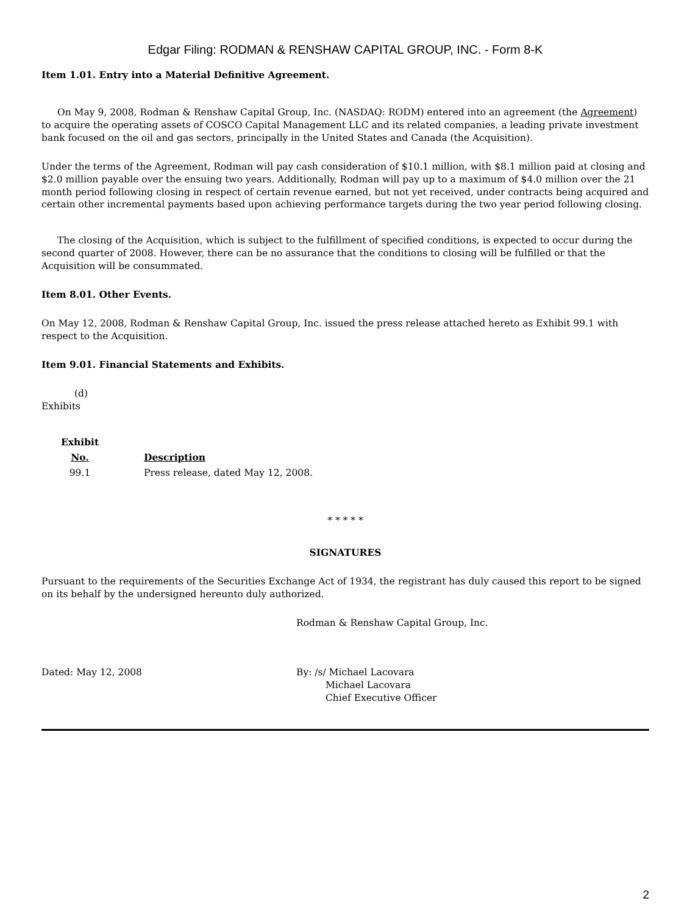Edgar Filing: RODMAN & RENSHAW CAPITAL GROUP, INC. - Form 8-K
Item 1.01. Entry into a Material Definitive Agreement.
On May 9, 2008, Rodman & Renshaw Capital Group, Inc. (NASDAQ: RODM) entered into an agreement (the Agreement) to acquire the operating assets of COSCO Capital Management LLC and its related companies, a leading private investment bank focused on the oil and gas sectors, principally in the United States and Canada (the Acquisition).
Under the terms of the Agreement, Rodman will pay cash consideration of $10.1 million, with $8.1 million paid at closing and $2.0 million payable over the ensuing two years. Additionally, Rodman will pay up to a maximum of $4.0 million over the 21 month period following closing in respect of certain revenue earned, but not yet received, under contracts being acquired and certain other incremental payments based upon achieving performance targets during the two year period following closing.
The closing of the Acquisition, which is subject to the fulfillment of specified conditions, is expected to occur during the second quarter of 2008. However, there can be no assurance that the conditions to closing will be fulfilled or that the Acquisition will be consummated.
Item 8.01. Other Events.
On May 12, 2008, Rodman & Renshaw Capital Group, Inc. issued the press release attached hereto as Exhibit 99.1 with respect to the Acquisition.
Item 9.01. Financial Statements and Exhibits.
(d)
Exhibits
| Exhibit | |
| No. | Description |
| 99.1 | Press release, dated May 12, 2008. |
* * * * *
SIGNATURES
Pursuant to the requirements of the Securities Exchange Act of 1934, the registrant has duly caused this report to be signed on its behalf by the undersigned hereunto duly authorized.
Rodman & Renshaw Capital Group, Inc.
Dated: May 12, 2008 By: /s/ Michael Lacovara
Michael Lacovara
Chief Executive Officer
2